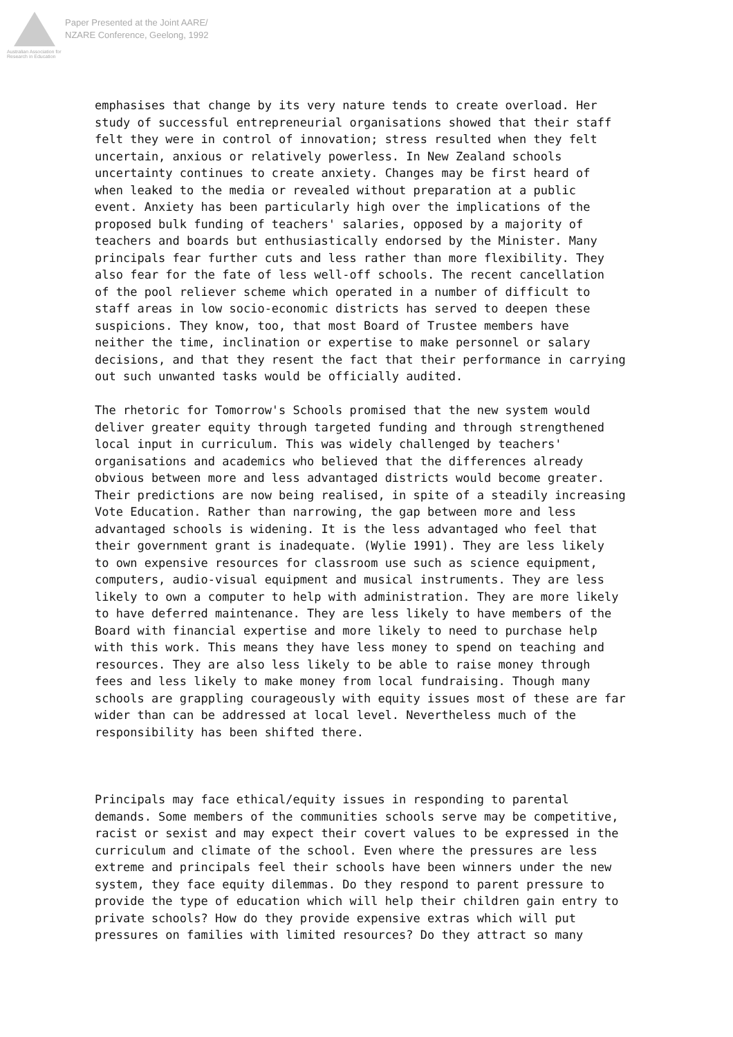Australian Association for Research in Education
Paper Presented at the Joint AARE/
NZARE Conference, Geelong, 1992
emphasises that change by its very nature tends to create overload. Her study of successful entrepreneurial organisations showed that their staff felt they were in control of innovation; stress resulted when they felt uncertain, anxious or relatively powerless. In New Zealand schools uncertainty continues to create anxiety. Changes may be first heard of when leaked to the media or revealed without preparation at a public event. Anxiety has been particularly high over the implications of the proposed bulk funding of teachers' salaries, opposed by a majority of teachers and boards but enthusiastically endorsed by the Minister. Many principals fear further cuts and less rather than more flexibility. They also fear for the fate of less well-off schools. The recent cancellation of the pool reliever scheme which operated in a number of difficult to staff areas in low socio-economic districts has served to deepen these suspicions. They know, too, that most Board of Trustee members have neither the time, inclination or expertise to make personnel or salary decisions, and that they resent the fact that their performance in carrying out such unwanted tasks would be officially audited.
The rhetoric for Tomorrow's Schools promised that the new system would deliver greater equity through targeted funding and through strengthened local input in curriculum. This was widely challenged by teachers' organisations and academics who believed that the differences already obvious between more and less advantaged districts would become greater. Their predictions are now being realised, in spite of a steadily increasing Vote Education. Rather than narrowing, the gap between more and less advantaged schools is widening. It is the less advantaged who feel that their government grant is inadequate. (Wylie 1991). They are less likely to own expensive resources for classroom use such as science equipment, computers, audio-visual equipment and musical instruments. They are less likely to own a computer to help with administration. They are more likely to have deferred maintenance. They are less likely to have members of the Board with financial expertise and more likely to need to purchase help with this work. This means they have less money to spend on teaching and resources. They are also less likely to be able to raise money through fees and less likely to make money from local fundraising. Though many schools are grappling courageously with equity issues most of these are far wider than can be addressed at local level. Nevertheless much of the responsibility has been shifted there.
Principals may face ethical/equity issues in responding to parental demands. Some members of the communities schools serve may be competitive, racist or sexist and may expect their covert values to be expressed in the curriculum and climate of the school. Even where the pressures are less extreme and principals feel their schools have been winners under the new system, they face equity dilemmas. Do they respond to parent pressure to provide the type of education which will help their children gain entry to private schools? How do they provide expensive extras which will put pressures on families with limited resources? Do they attract so many